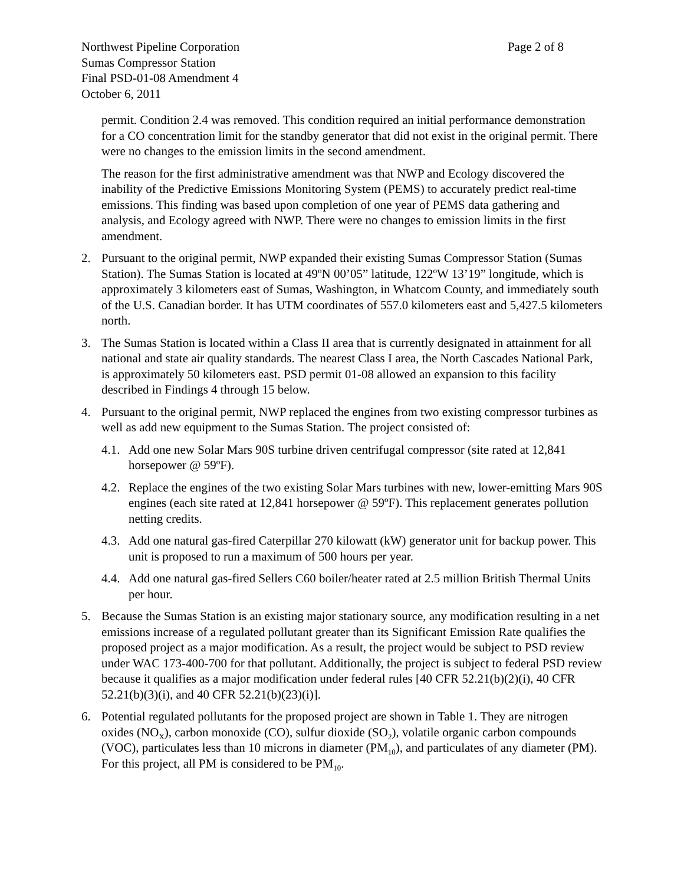Northwest Pipeline Corporation Sumas Compressor Station Final PSD-01-08 Amendment 4 October 6, 2011
Page 2 of 8
permit. Condition 2.4 was removed. This condition required an initial performance demonstration for a CO concentration limit for the standby generator that did not exist in the original permit. There were no changes to the emission limits in the second amendment.
The reason for the first administrative amendment was that NWP and Ecology discovered the inability of the Predictive Emissions Monitoring System (PEMS) to accurately predict real-time emissions. This finding was based upon completion of one year of PEMS data gathering and analysis, and Ecology agreed with NWP. There were no changes to emission limits in the first amendment.
2. Pursuant to the original permit, NWP expanded their existing Sumas Compressor Station (Sumas Station). The Sumas Station is located at 49ºN 00’05” latitude, 122ºW 13’19” longitude, which is approximately 3 kilometers east of Sumas, Washington, in Whatcom County, and immediately south of the U.S. Canadian border. It has UTM coordinates of 557.0 kilometers east and 5,427.5 kilometers north.
3. The Sumas Station is located within a Class II area that is currently designated in attainment for all national and state air quality standards. The nearest Class I area, the North Cascades National Park, is approximately 50 kilometers east. PSD permit 01-08 allowed an expansion to this facility described in Findings 4 through 15 below.
4. Pursuant to the original permit, NWP replaced the engines from two existing compressor turbines as well as add new equipment to the Sumas Station. The project consisted of:
4.1.
Add one new Solar Mars 90S turbine driven centrifugal compressor (site rated at 12,841 horsepower @ 59ºF).
4.2.
Replace the engines of the two existing Solar Mars turbines with new, lower-emitting Mars 90S engines (each site rated at 12,841 horsepower @ 59ºF). This replacement generates pollution netting credits.
4.3.
Add one natural gas-fired Caterpillar 270 kilowatt (kW) generator unit for backup power. This unit is proposed to run a maximum of 500 hours per year.
4.4.
Add one natural gas-fired Sellers C60 boiler/heater rated at 2.5 million British Thermal Units per hour.
5. Because the Sumas Station is an existing major stationary source, any modification resulting in a net emissions increase of a regulated pollutant greater than its Significant Emission Rate qualifies the proposed project as a major modification. As a result, the project would be subject to PSD review under WAC 173-400-700 for that pollutant. Additionally, the project is subject to federal PSD review because it qualifies as a major modification under federal rules [40 CFR 52.21(b)(2)(i), 40 CFR 52.21(b)(3)(i), and 40 CFR 52.21(b)(23)(i)].
6. Potential regulated pollutants for the proposed project are shown in Table 1. They are nitrogen oxides (NO<sub>X</sub>), carbon monoxide (CO), sulfur dioxide (SO<sub>2</sub>), volatile organic carbon compounds (VOC), particulates less than 10 microns in diameter (PM<sub>10</sub>), and particulates of any diameter (PM). For this project, all PM is considered to be PM<sub>10</sub>.